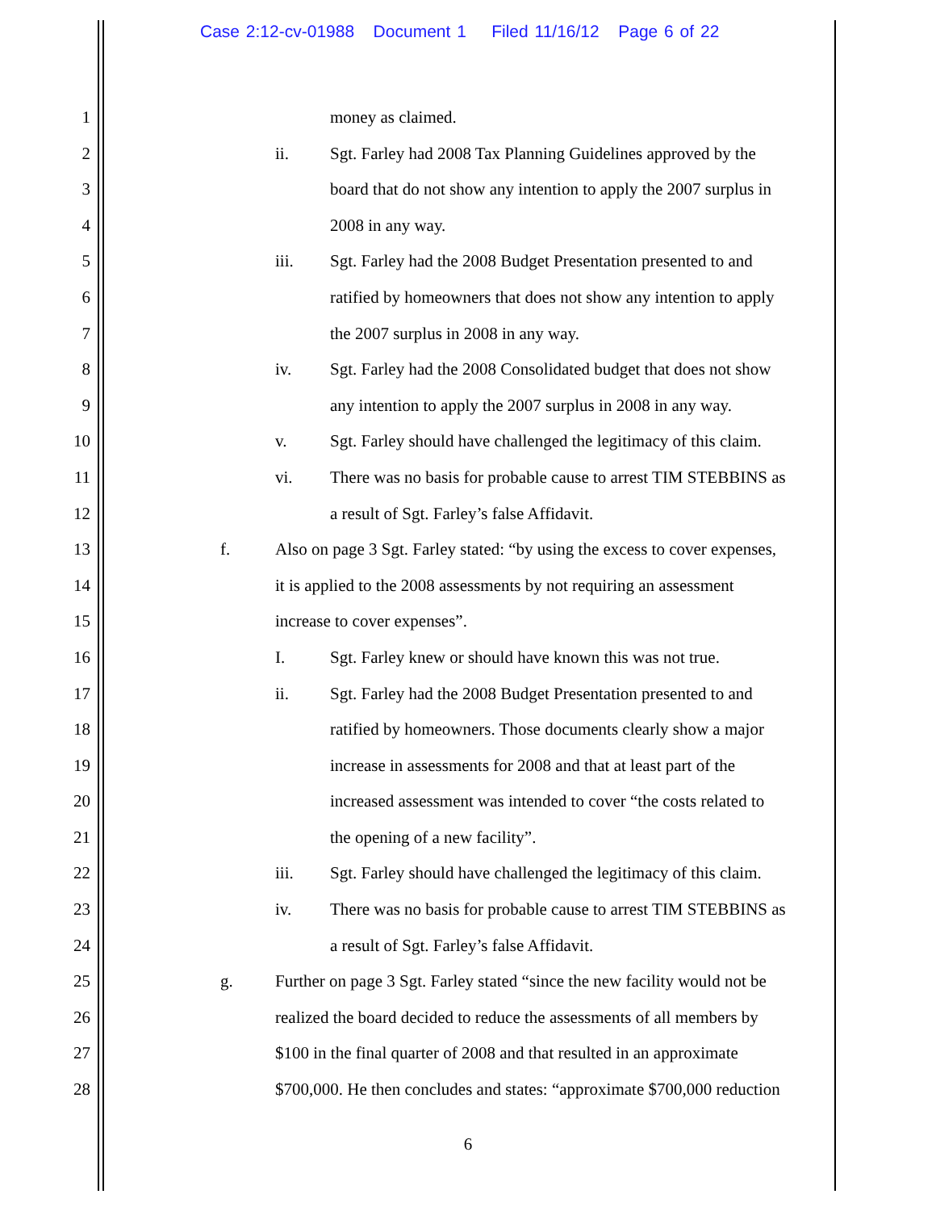Case 2:12-cv-01988 Document 1 Filed 11/16/12 Page 6 of 22
1 money as claimed.
2 ii. Sgt. Farley had 2008 Tax Planning Guidelines approved by the
3 board that do not show any intention to apply the 2007 surplus in
4 2008 in any way.
5 iii. Sgt. Farley had the 2008 Budget Presentation presented to and
6 ratified by homeowners that does not show any intention to apply
7 the 2007 surplus in 2008 in any way.
8 iv. Sgt. Farley had the 2008 Consolidated budget that does not show
9 any intention to apply the 2007 surplus in 2008 in any way.
10 v. Sgt. Farley should have challenged the legitimacy of this claim.
11 vi. There was no basis for probable cause to arrest TIM STEBBINS as
12 a result of Sgt. Farley’s false Affidavit.
13 f. Also on page 3 Sgt. Farley stated: “by using the excess to cover expenses,
14 it is applied to the 2008 assessments by not requiring an assessment
15 increase to cover expenses”.
16 I. Sgt. Farley knew or should have known this was not true.
17 ii. Sgt. Farley had the 2008 Budget Presentation presented to and
18 ratified by homeowners. Those documents clearly show a major
19 increase in assessments for 2008 and that at least part of the
20 increased assessment was intended to cover “the costs related to
21 the opening of a new facility”.
22 iii. Sgt. Farley should have challenged the legitimacy of this claim.
23 iv. There was no basis for probable cause to arrest TIM STEBBINS as
24 a result of Sgt. Farley’s false Affidavit.
25 g. Further on page 3 Sgt. Farley stated “since the new facility would not be
26 realized the board decided to reduce the assessments of all members by
27 $100 in the final quarter of 2008 and that resulted in an approximate
28 $700,000. He then concludes and states: “approximate $700,000 reduction
6